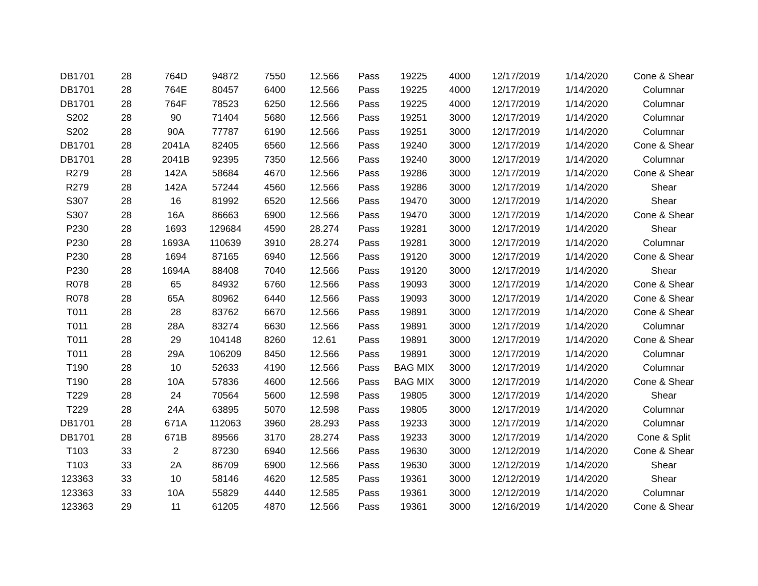| DB1701 | 28 | 764D | 94872 | 7550 | 12.566 | Pass | 19225 | 4000 | 12/17/2019 | 1/14/2020 | Cone & Shear |
| DB1701 | 28 | 764E | 80457 | 6400 | 12.566 | Pass | 19225 | 4000 | 12/17/2019 | 1/14/2020 | Columnar |
| DB1701 | 28 | 764F | 78523 | 6250 | 12.566 | Pass | 19225 | 4000 | 12/17/2019 | 1/14/2020 | Columnar |
| S202 | 28 | 90 | 71404 | 5680 | 12.566 | Pass | 19251 | 3000 | 12/17/2019 | 1/14/2020 | Columnar |
| S202 | 28 | 90A | 77787 | 6190 | 12.566 | Pass | 19251 | 3000 | 12/17/2019 | 1/14/2020 | Columnar |
| DB1701 | 28 | 2041A | 82405 | 6560 | 12.566 | Pass | 19240 | 3000 | 12/17/2019 | 1/14/2020 | Cone & Shear |
| DB1701 | 28 | 2041B | 92395 | 7350 | 12.566 | Pass | 19240 | 3000 | 12/17/2019 | 1/14/2020 | Columnar |
| R279 | 28 | 142A | 58684 | 4670 | 12.566 | Pass | 19286 | 3000 | 12/17/2019 | 1/14/2020 | Cone & Shear |
| R279 | 28 | 142A | 57244 | 4560 | 12.566 | Pass | 19286 | 3000 | 12/17/2019 | 1/14/2020 | Shear |
| S307 | 28 | 16 | 81992 | 6520 | 12.566 | Pass | 19470 | 3000 | 12/17/2019 | 1/14/2020 | Shear |
| S307 | 28 | 16A | 86663 | 6900 | 12.566 | Pass | 19470 | 3000 | 12/17/2019 | 1/14/2020 | Cone & Shear |
| P230 | 28 | 1693 | 129684 | 4590 | 28.274 | Pass | 19281 | 3000 | 12/17/2019 | 1/14/2020 | Shear |
| P230 | 28 | 1693A | 110639 | 3910 | 28.274 | Pass | 19281 | 3000 | 12/17/2019 | 1/14/2020 | Columnar |
| P230 | 28 | 1694 | 87165 | 6940 | 12.566 | Pass | 19120 | 3000 | 12/17/2019 | 1/14/2020 | Cone & Shear |
| P230 | 28 | 1694A | 88408 | 7040 | 12.566 | Pass | 19120 | 3000 | 12/17/2019 | 1/14/2020 | Shear |
| R078 | 28 | 65 | 84932 | 6760 | 12.566 | Pass | 19093 | 3000 | 12/17/2019 | 1/14/2020 | Cone & Shear |
| R078 | 28 | 65A | 80962 | 6440 | 12.566 | Pass | 19093 | 3000 | 12/17/2019 | 1/14/2020 | Cone & Shear |
| T011 | 28 | 28 | 83762 | 6670 | 12.566 | Pass | 19891 | 3000 | 12/17/2019 | 1/14/2020 | Cone & Shear |
| T011 | 28 | 28A | 83274 | 6630 | 12.566 | Pass | 19891 | 3000 | 12/17/2019 | 1/14/2020 | Columnar |
| T011 | 28 | 29 | 104148 | 8260 | 12.61 | Pass | 19891 | 3000 | 12/17/2019 | 1/14/2020 | Cone & Shear |
| T011 | 28 | 29A | 106209 | 8450 | 12.566 | Pass | 19891 | 3000 | 12/17/2019 | 1/14/2020 | Columnar |
| T190 | 28 | 10 | 52633 | 4190 | 12.566 | Pass | BAG MIX | 3000 | 12/17/2019 | 1/14/2020 | Columnar |
| T190 | 28 | 10A | 57836 | 4600 | 12.566 | Pass | BAG MIX | 3000 | 12/17/2019 | 1/14/2020 | Cone & Shear |
| T229 | 28 | 24 | 70564 | 5600 | 12.598 | Pass | 19805 | 3000 | 12/17/2019 | 1/14/2020 | Shear |
| T229 | 28 | 24A | 63895 | 5070 | 12.598 | Pass | 19805 | 3000 | 12/17/2019 | 1/14/2020 | Columnar |
| DB1701 | 28 | 671A | 112063 | 3960 | 28.293 | Pass | 19233 | 3000 | 12/17/2019 | 1/14/2020 | Columnar |
| DB1701 | 28 | 671B | 89566 | 3170 | 28.274 | Pass | 19233 | 3000 | 12/17/2019 | 1/14/2020 | Cone & Split |
| T103 | 33 | 2 | 87230 | 6940 | 12.566 | Pass | 19630 | 3000 | 12/12/2019 | 1/14/2020 | Cone & Shear |
| T103 | 33 | 2A | 86709 | 6900 | 12.566 | Pass | 19630 | 3000 | 12/12/2019 | 1/14/2020 | Shear |
| 123363 | 33 | 10 | 58146 | 4620 | 12.585 | Pass | 19361 | 3000 | 12/12/2019 | 1/14/2020 | Shear |
| 123363 | 33 | 10A | 55829 | 4440 | 12.585 | Pass | 19361 | 3000 | 12/12/2019 | 1/14/2020 | Columnar |
| 123363 | 29 | 11 | 61205 | 4870 | 12.566 | Pass | 19361 | 3000 | 12/16/2019 | 1/14/2020 | Cone & Shear |